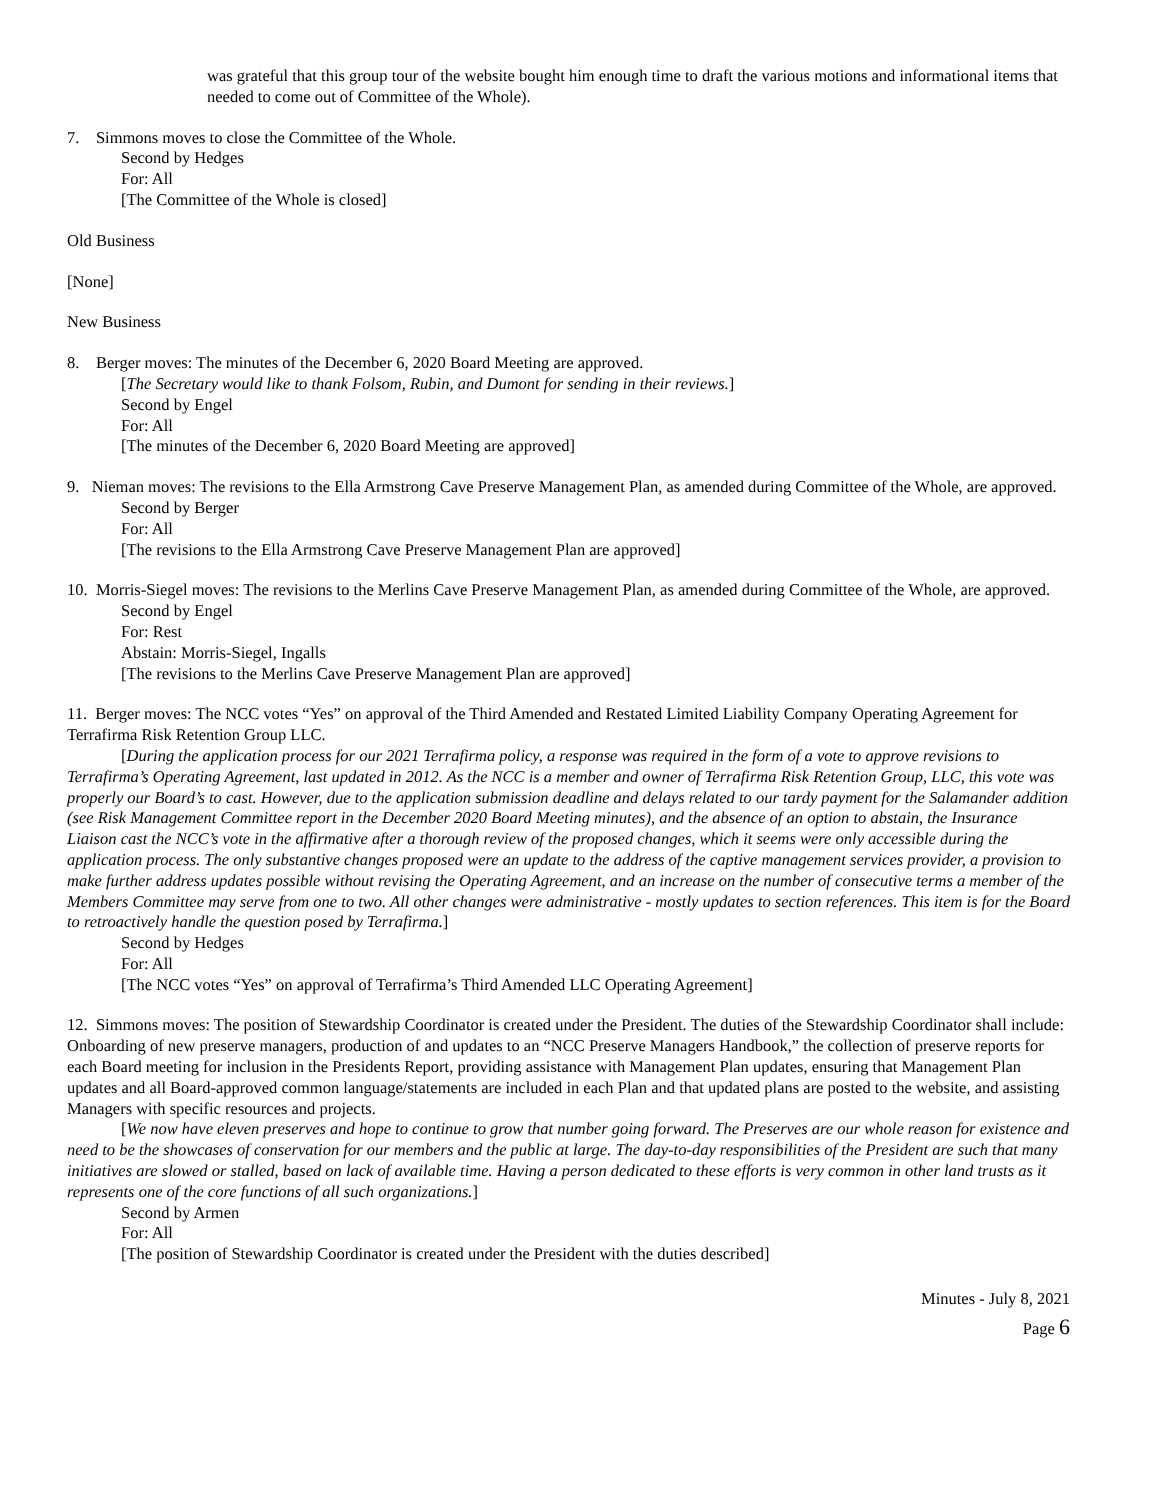was grateful that this group tour of the website bought him enough time to draft the various motions and informational items that needed to come out of Committee of the Whole).
7. Simmons moves to close the Committee of the Whole.
Second by Hedges
For: All
[The Committee of the Whole is closed]
Old Business
[None]
New Business
8. Berger moves: The minutes of the December 6, 2020 Board Meeting are approved.
[The Secretary would like to thank Folsom, Rubin, and Dumont for sending in their reviews.]
Second by Engel
For: All
[The minutes of the December 6, 2020 Board Meeting are approved]
9. Nieman moves: The revisions to the Ella Armstrong Cave Preserve Management Plan, as amended during Committee of the Whole, are approved.
Second by Berger
For: All
[The revisions to the Ella Armstrong Cave Preserve Management Plan are approved]
10. Morris-Siegel moves: The revisions to the Merlins Cave Preserve Management Plan, as amended during Committee of the Whole, are approved.
Second by Engel
For: Rest
Abstain: Morris-Siegel, Ingalls
[The revisions to the Merlins Cave Preserve Management Plan are approved]
11. Berger moves: The NCC votes “Yes” on approval of the Third Amended and Restated Limited Liability Company Operating Agreement for Terrafirma Risk Retention Group LLC.
[During the application process for our 2021 Terrafirma policy, a response was required in the form of a vote to approve revisions to Terrafirma’s Operating Agreement, last updated in 2012. As the NCC is a member and owner of Terrafirma Risk Retention Group, LLC, this vote was properly our Board’s to cast. However, due to the application submission deadline and delays related to our tardy payment for the Salamander addition (see Risk Management Committee report in the December 2020 Board Meeting minutes), and the absence of an option to abstain, the Insurance Liaison cast the NCC’s vote in the affirmative after a thorough review of the proposed changes, which it seems were only accessible during the application process. The only substantive changes proposed were an update to the address of the captive management services provider, a provision to make further address updates possible without revising the Operating Agreement, and an increase on the number of consecutive terms a member of the Members Committee may serve from one to two. All other changes were administrative - mostly updates to section references. This item is for the Board to retroactively handle the question posed by Terrafirma.]
Second by Hedges
For: All
[The NCC votes “Yes” on approval of Terrafirma’s Third Amended LLC Operating Agreement]
12. Simmons moves: The position of Stewardship Coordinator is created under the President. The duties of the Stewardship Coordinator shall include: Onboarding of new preserve managers, production of and updates to an “NCC Preserve Managers Handbook,” the collection of preserve reports for each Board meeting for inclusion in the Presidents Report, providing assistance with Management Plan updates, ensuring that Management Plan updates and all Board-approved common language/statements are included in each Plan and that updated plans are posted to the website, and assisting Managers with specific resources and projects.
[We now have eleven preserves and hope to continue to grow that number going forward. The Preserves are our whole reason for existence and need to be the showcases of conservation for our members and the public at large. The day-to-day responsibilities of the President are such that many initiatives are slowed or stalled, based on lack of available time. Having a person dedicated to these efforts is very common in other land trusts as it represents one of the core functions of all such organizations.]
Second by Armen
For: All
[The position of Stewardship Coordinator is created under the President with the duties described]
Minutes - July 8, 2021
Page 6